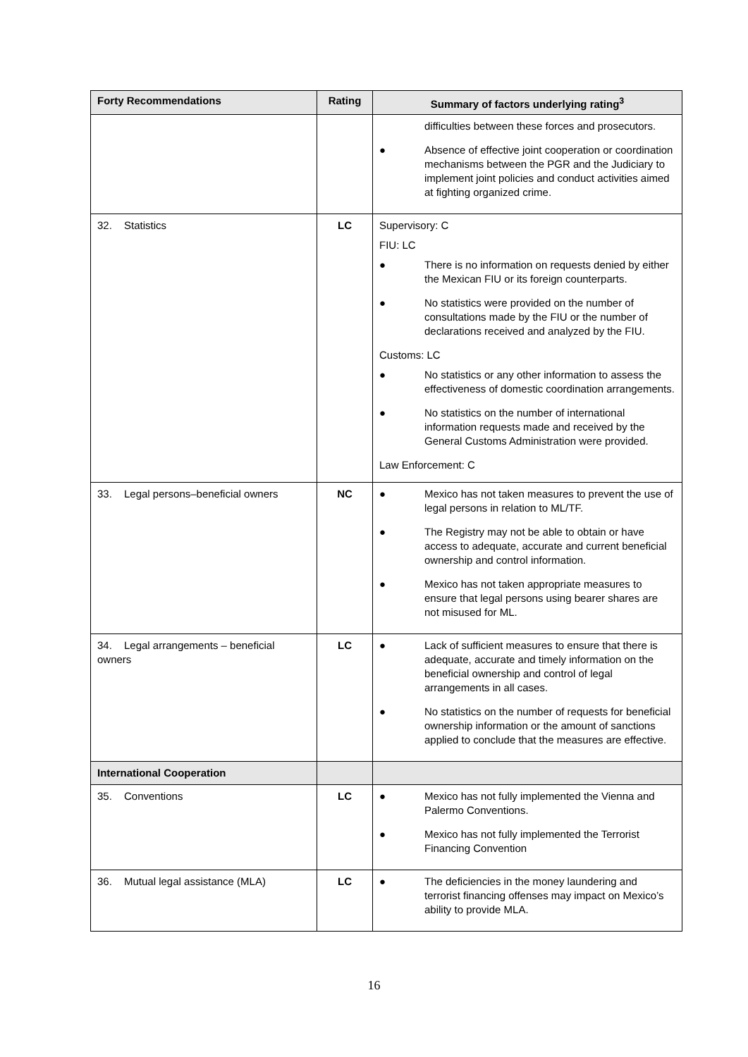| Forty Recommendations | Rating | Summary of factors underlying rating<sup>3</sup> |
| --- | --- | --- |
| | | difficulties between these forces and prosecutors. ● Absence of effective joint cooperation or coordination mechanisms between the PGR and the Judiciary to implement joint policies and conduct activities aimed at fighting organized crime. |
| 32. Statistics | LC | Supervisory: C FIU: LC ● There is no information on requests denied by either the Mexican FIU or its foreign counterparts. ● No statistics were provided on the number of consultations made by the FIU or the number of declarations received and analyzed by the FIU. Customs: LC ● No statistics or any other information to assess the effectiveness of domestic coordination arrangements. ● No statistics on the number of international information requests made and received by the General Customs Administration were provided. Law Enforcement: C |
| 33. Legal persons–beneficial owners | NC | ● Mexico has not taken measures to prevent the use of legal persons in relation to ML/TF. ● The Registry may not be able to obtain or have access to adequate, accurate and current beneficial ownership and control information. ● Mexico has not taken appropriate measures to ensure that legal persons using bearer shares are not misused for ML. |
| 34. Legal arrangements – beneficial owners | LC | ● Lack of sufficient measures to ensure that there is adequate, accurate and timely information on the beneficial ownership and control of legal arrangements in all cases. ● No statistics on the number of requests for beneficial ownership information or the amount of sanctions applied to conclude that the measures are effective. |
| International Cooperation | | |
| 35. Conventions | LC | ● Mexico has not fully implemented the Vienna and Palermo Conventions. ● Mexico has not fully implemented the Terrorist Financing Convention |
| 36. Mutual legal assistance (MLA) | LC | ● The deficiencies in the money laundering and terrorist financing offenses may impact on Mexico’s ability to provide MLA. |
16